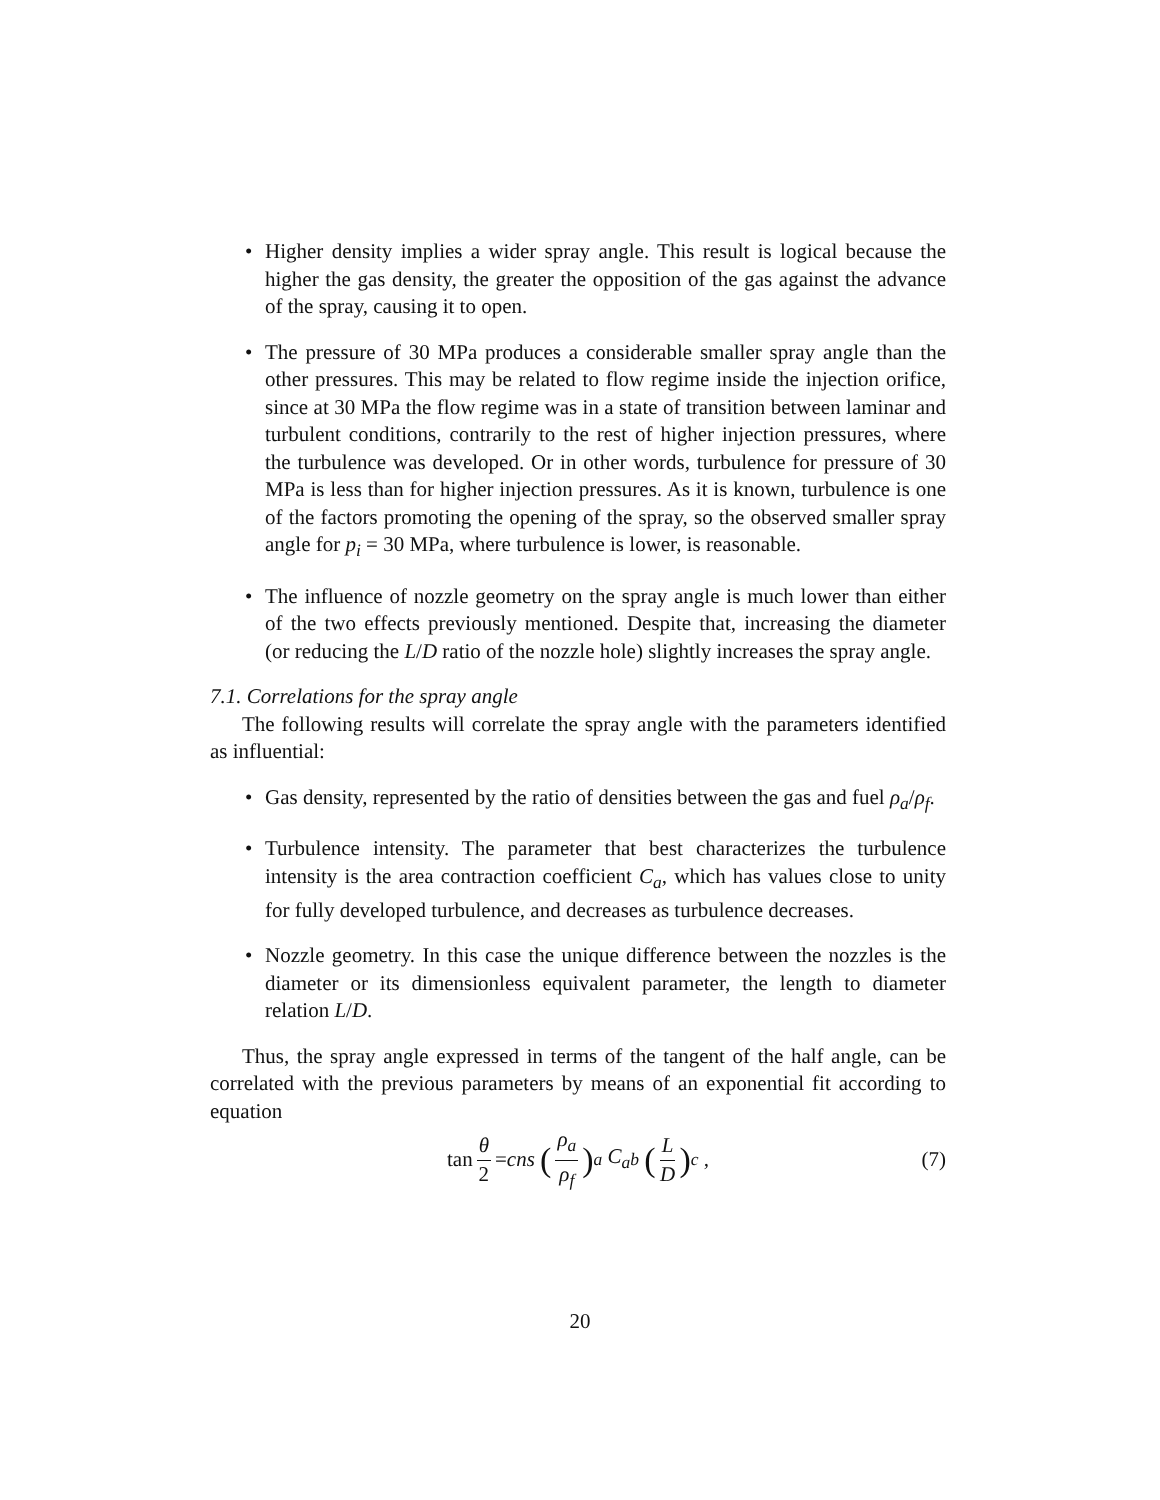• Higher density implies a wider spray angle. This result is logical because the higher the gas density, the greater the opposition of the gas against the advance of the spray, causing it to open.
• The pressure of 30 MPa produces a considerable smaller spray angle than the other pressures. This may be related to flow regime inside the injection orifice, since at 30 MPa the flow regime was in a state of transition between laminar and turbulent conditions, contrarily to the rest of higher injection pressures, where the turbulence was developed. Or in other words, turbulence for pressure of 30 MPa is less than for higher injection pressures. As it is known, turbulence is one of the factors promoting the opening of the spray, so the observed smaller spray angle for p<sub>i</sub> = 30 MPa, where turbulence is lower, is reasonable.
• The influence of nozzle geometry on the spray angle is much lower than either of the two effects previously mentioned. Despite that, increasing the diameter (or reducing the L/D ratio of the nozzle hole) slightly increases the spray angle.
7.1. Correlations for the spray angle
The following results will correlate the spray angle with the parameters identified as influential:
• Gas density, represented by the ratio of densities between the gas and fuel ρ<sub>a</sub>/ρ<sub>f</sub>.
• Turbulence intensity. The parameter that best characterizes the turbulence intensity is the area contraction coefficient C<sub>a</sub>, which has values close to unity for fully developed turbulence, and decreases as turbulence decreases.
• Nozzle geometry. In this case the unique difference between the nozzles is the diameter or its dimensionless equivalent parameter, the length to diameter relation L/D.
Thus, the spray angle expressed in terms of the tangent of the half angle, can be correlated with the previous parameters by means of an exponential fit according to equation
tan θ 2 = cns (ρ<sub>a</sub> ρ<sub>f</sub>)<sup>a</sup> C<sub>a</sub><sup>b</sup> (L D)<sup>c</sup> , (7)
20